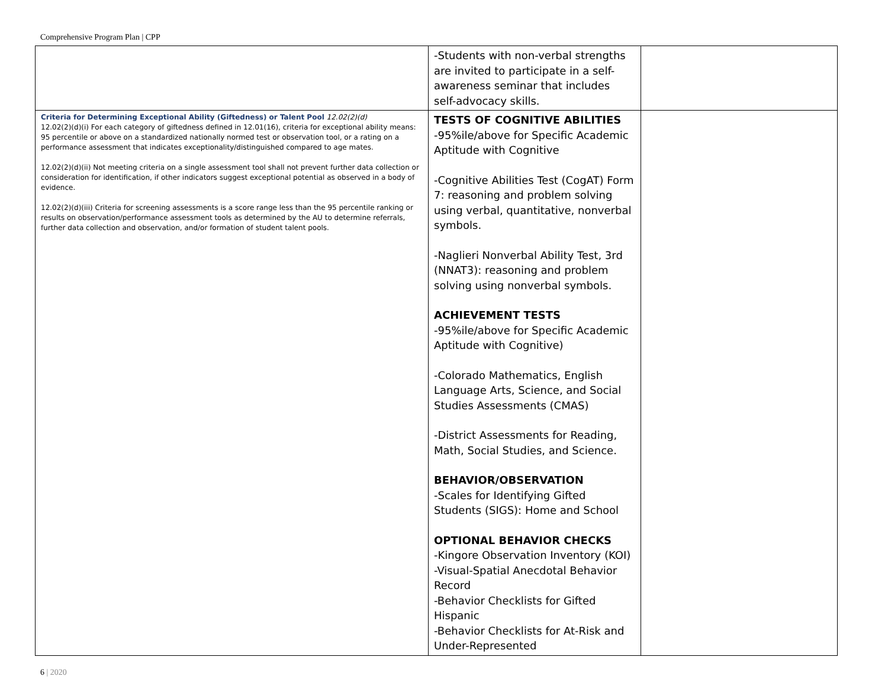Comprehensive Program Plan | CPP
| | -Students with non-verbal strengths are invited to participate in a self-awareness seminar that includes self-advocacy skills. | |
| Criteria for Determining Exceptional Ability (Giftedness) or Talent Pool 12.02(2)(d) 12.02(2)(d)(i) For each category of giftedness defined in 12.01(16), criteria for exceptional ability means: 95 percentile or above on a standardized nationally normed test or observation tool, or a rating on a performance assessment that indicates exceptionality/distinguished compared to age mates. 12.02(2)(d)(ii) Not meeting criteria on a single assessment tool shall not prevent further data collection or consideration for identification, if other indicators suggest exceptional potential as observed in a body of evidence. 12.02(2)(d)(iii) Criteria for screening assessments is a score range less than the 95 percentile ranking or results on observation/performance assessment tools as determined by the AU to determine referrals, further data collection and observation, and/or formation of student talent pools. | TESTS OF COGNITIVE ABILITIES -95%ile/above for Specific Academic Aptitude with Cognitive -Cognitive Abilities Test (CogAT) Form 7: reasoning and problem solving using verbal, quantitative, nonverbal symbols. -Naglieri Nonverbal Ability Test, 3rd (NNAT3): reasoning and problem solving using nonverbal symbols. ACHIEVEMENT TESTS -95%ile/above for Specific Academic Aptitude with Cognitive) -Colorado Mathematics, English Language Arts, Science, and Social Studies Assessments (CMAS) -District Assessments for Reading, Math, Social Studies, and Science. BEHAVIOR/OBSERVATION -Scales for Identifying Gifted Students (SIGS): Home and School OPTIONAL BEHAVIOR CHECKS -Kingore Observation Inventory (KOI) -Visual-Spatial Anecdotal Behavior Record -Behavior Checklists for Gifted Hispanic -Behavior Checklists for At-Risk and Under-Represented | |
6 | 2020